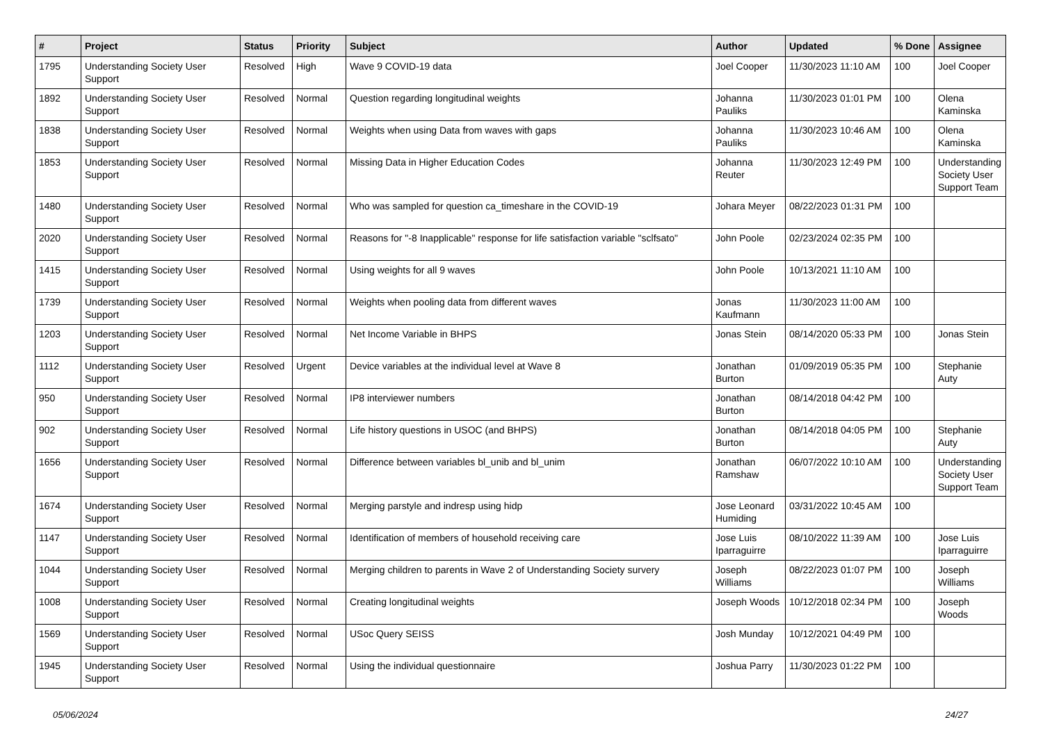| # | Project | Status | Priority | Subject | Author | Updated | % Done | Assignee |
| --- | --- | --- | --- | --- | --- | --- | --- | --- |
| 1795 | Understanding Society User Support | Resolved | High | Wave 9 COVID-19 data | Joel Cooper | 11/30/2023 11:10 AM | 100 | Joel Cooper |
| 1892 | Understanding Society User Support | Resolved | Normal | Question regarding longitudinal weights | Johanna Pauliks | 11/30/2023 01:01 PM | 100 | Olena Kaminska |
| 1838 | Understanding Society User Support | Resolved | Normal | Weights when using Data from waves with gaps | Johanna Pauliks | 11/30/2023 10:46 AM | 100 | Olena Kaminska |
| 1853 | Understanding Society User Support | Resolved | Normal | Missing Data in Higher Education Codes | Johanna Reuter | 11/30/2023 12:49 PM | 100 | Understanding Society User Support Team |
| 1480 | Understanding Society User Support | Resolved | Normal | Who was sampled for question ca_timeshare in the COVID-19 | Johara Meyer | 08/22/2023 01:31 PM | 100 | |
| 2020 | Understanding Society User Support | Resolved | Normal | Reasons for "-8 Inapplicable" response for life satisfaction variable "sclfsato" | John Poole | 02/23/2024 02:35 PM | 100 | |
| 1415 | Understanding Society User Support | Resolved | Normal | Using weights for all 9 waves | John Poole | 10/13/2021 11:10 AM | 100 | |
| 1739 | Understanding Society User Support | Resolved | Normal | Weights when pooling data from different waves | Jonas Kaufmann | 11/30/2023 11:00 AM | 100 | |
| 1203 | Understanding Society User Support | Resolved | Normal | Net Income Variable in BHPS | Jonas Stein | 08/14/2020 05:33 PM | 100 | Jonas Stein |
| 1112 | Understanding Society User Support | Resolved | Urgent | Device variables at the individual level at Wave 8 | Jonathan Burton | 01/09/2019 05:35 PM | 100 | Stephanie Auty |
| 950 | Understanding Society User Support | Resolved | Normal | IP8 interviewer numbers | Jonathan Burton | 08/14/2018 04:42 PM | 100 | |
| 902 | Understanding Society User Support | Resolved | Normal | Life history questions in USOC (and BHPS) | Jonathan Burton | 08/14/2018 04:05 PM | 100 | Stephanie Auty |
| 1656 | Understanding Society User Support | Resolved | Normal | Difference between variables bl_unib and bl_unim | Jonathan Ramshaw | 06/07/2022 10:10 AM | 100 | Understanding Society User Support Team |
| 1674 | Understanding Society User Support | Resolved | Normal | Merging parstyle and indresp using hidp | Jose Leonard Humiding | 03/31/2022 10:45 AM | 100 | |
| 1147 | Understanding Society User Support | Resolved | Normal | Identification of members of household receiving care | Jose Luis Iparraguirre | 08/10/2022 11:39 AM | 100 | Jose Luis Iparraguirre |
| 1044 | Understanding Society User Support | Resolved | Normal | Merging children to parents in Wave 2 of Understanding Society survery | Joseph Williams | 08/22/2023 01:07 PM | 100 | Joseph Williams |
| 1008 | Understanding Society User Support | Resolved | Normal | Creating longitudinal weights | Joseph Woods | 10/12/2018 02:34 PM | 100 | Joseph Woods |
| 1569 | Understanding Society User Support | Resolved | Normal | USoc Query SEISS | Josh Munday | 10/12/2021 04:49 PM | 100 | |
| 1945 | Understanding Society User Support | Resolved | Normal | Using the individual questionnaire | Joshua Parry | 11/30/2023 01:22 PM | 100 | |
05/06/2024 24/27